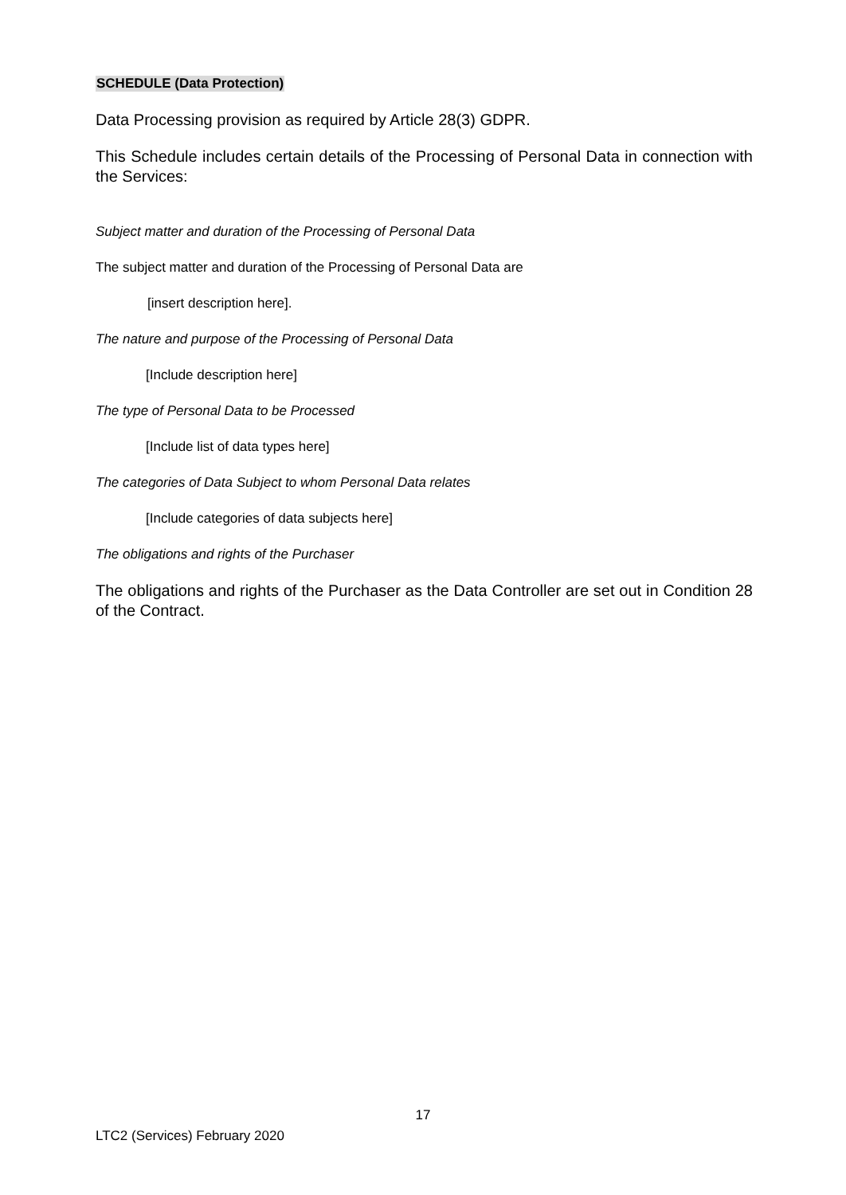SCHEDULE (Data Protection)
Data Processing provision as required by Article 28(3) GDPR.
This Schedule includes certain details of the Processing of Personal Data in connection with the Services:
Subject matter and duration of the Processing of Personal Data
The subject matter and duration of the Processing of Personal Data are
[insert description here].
The nature and purpose of the Processing of Personal Data
[Include description here]
The type of Personal Data to be Processed
[Include list of data types here]
The categories of Data Subject to whom Personal Data relates
[Include categories of data subjects here]
The obligations and rights of the Purchaser
The obligations and rights of the Purchaser as the Data Controller are set out in Condition 28 of the Contract.
17
LTC2 (Services) February 2020